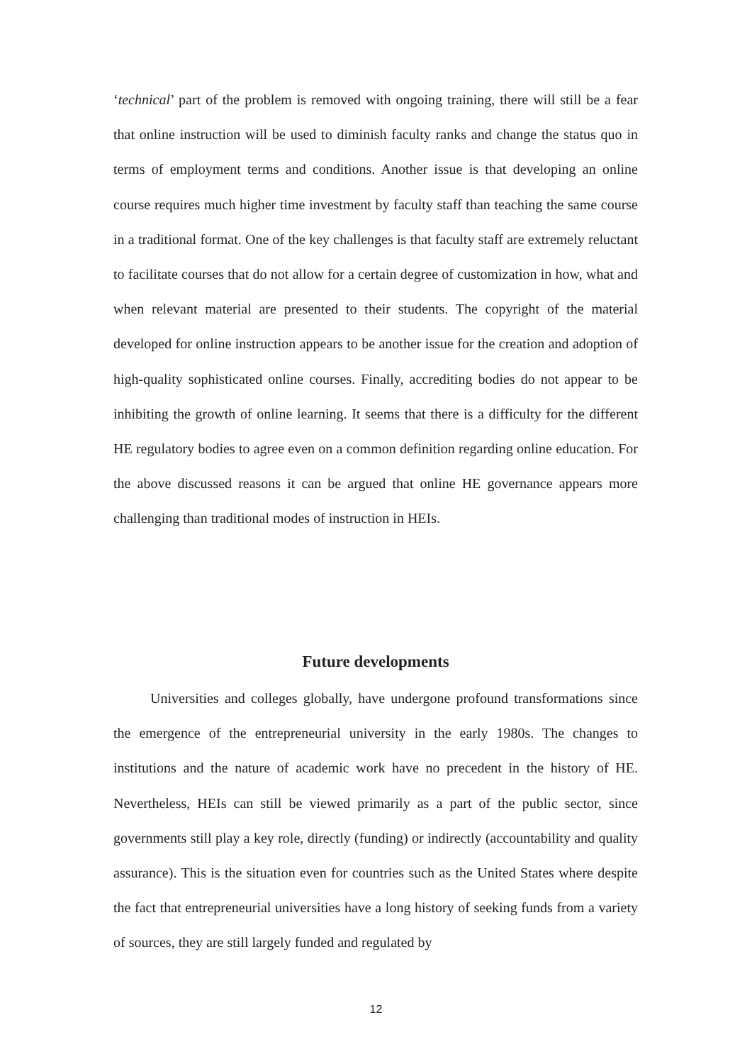‘technical’ part of the problem is removed with ongoing training, there will still be a fear that online instruction will be used to diminish faculty ranks and change the status quo in terms of employment terms and conditions. Another issue is that developing an online course requires much higher time investment by faculty staff than teaching the same course in a traditional format. One of the key challenges is that faculty staff are extremely reluctant to facilitate courses that do not allow for a certain degree of customization in how, what and when relevant material are presented to their students. The copyright of the material developed for online instruction appears to be another issue for the creation and adoption of high-quality sophisticated online courses. Finally, accrediting bodies do not appear to be inhibiting the growth of online learning. It seems that there is a difficulty for the different HE regulatory bodies to agree even on a common definition regarding online education. For the above discussed reasons it can be argued that online HE governance appears more challenging than traditional modes of instruction in HEIs.
Future developments
Universities and colleges globally, have undergone profound transformations since the emergence of the entrepreneurial university in the early 1980s. The changes to institutions and the nature of academic work have no precedent in the history of HE. Nevertheless, HEIs can still be viewed primarily as a part of the public sector, since governments still play a key role, directly (funding) or indirectly (accountability and quality assurance). This is the situation even for countries such as the United States where despite the fact that entrepreneurial universities have a long history of seeking funds from a variety of sources, they are still largely funded and regulated by
12